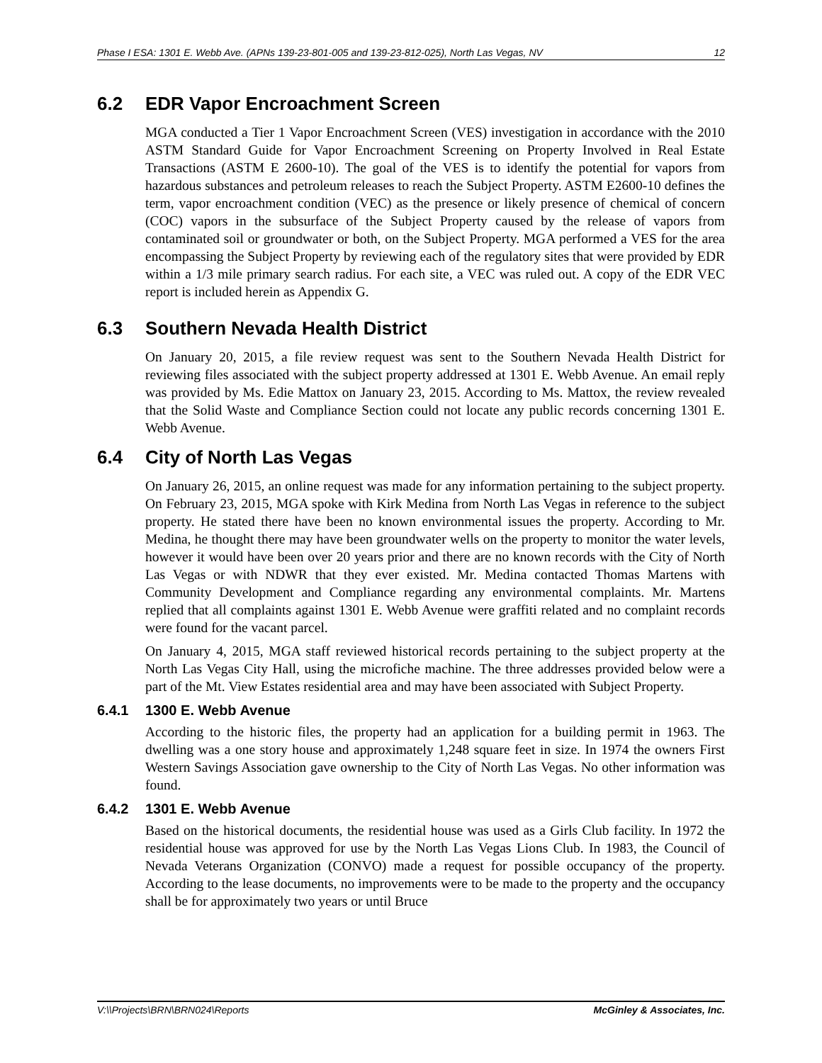Phase I ESA: 1301 E. Webb Ave. (APNs 139-23-801-005 and 139-23-812-025), North Las Vegas, NV 12
6.2 EDR Vapor Encroachment Screen
MGA conducted a Tier 1 Vapor Encroachment Screen (VES) investigation in accordance with the 2010 ASTM Standard Guide for Vapor Encroachment Screening on Property Involved in Real Estate Transactions (ASTM E 2600-10). The goal of the VES is to identify the potential for vapors from hazardous substances and petroleum releases to reach the Subject Property. ASTM E2600-10 defines the term, vapor encroachment condition (VEC) as the presence or likely presence of chemical of concern (COC) vapors in the subsurface of the Subject Property caused by the release of vapors from contaminated soil or groundwater or both, on the Subject Property. MGA performed a VES for the area encompassing the Subject Property by reviewing each of the regulatory sites that were provided by EDR within a 1/3 mile primary search radius. For each site, a VEC was ruled out. A copy of the EDR VEC report is included herein as Appendix G.
6.3 Southern Nevada Health District
On January 20, 2015, a file review request was sent to the Southern Nevada Health District for reviewing files associated with the subject property addressed at 1301 E. Webb Avenue. An email reply was provided by Ms. Edie Mattox on January 23, 2015. According to Ms. Mattox, the review revealed that the Solid Waste and Compliance Section could not locate any public records concerning 1301 E. Webb Avenue.
6.4 City of North Las Vegas
On January 26, 2015, an online request was made for any information pertaining to the subject property. On February 23, 2015, MGA spoke with Kirk Medina from North Las Vegas in reference to the subject property. He stated there have been no known environmental issues the property. According to Mr. Medina, he thought there may have been groundwater wells on the property to monitor the water levels, however it would have been over 20 years prior and there are no known records with the City of North Las Vegas or with NDWR that they ever existed. Mr. Medina contacted Thomas Martens with Community Development and Compliance regarding any environmental complaints. Mr. Martens replied that all complaints against 1301 E. Webb Avenue were graffiti related and no complaint records were found for the vacant parcel.
On January 4, 2015, MGA staff reviewed historical records pertaining to the subject property at the North Las Vegas City Hall, using the microfiche machine. The three addresses provided below were a part of the Mt. View Estates residential area and may have been associated with Subject Property.
6.4.1 1300 E. Webb Avenue
According to the historic files, the property had an application for a building permit in 1963. The dwelling was a one story house and approximately 1,248 square feet in size. In 1974 the owners First Western Savings Association gave ownership to the City of North Las Vegas. No other information was found.
6.4.2 1301 E. Webb Avenue
Based on the historical documents, the residential house was used as a Girls Club facility. In 1972 the residential house was approved for use by the North Las Vegas Lions Club. In 1983, the Council of Nevada Veterans Organization (CONVO) made a request for possible occupancy of the property. According to the lease documents, no improvements were to be made to the property and the occupancy shall be for approximately two years or until Bruce
V:\\Projects\BRN\BRN024\Reports McGinley & Associates, Inc.